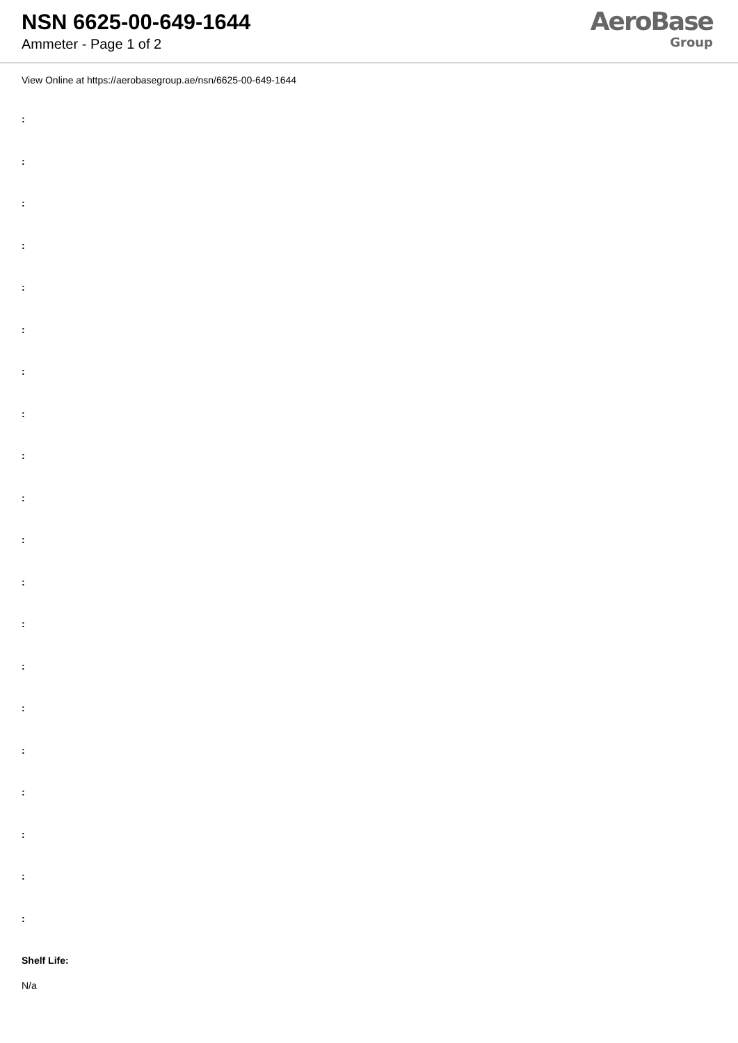NSN 6625-00-649-1644
Ammeter - Page 1 of 2
AeroBase
Group
View Online at https://aerobasegroup.ae/nsn/6625-00-649-1644
:
:
:
:
:
:
:
:
:
:
:
:
:
:
:
:
:
:
:
:
Shelf Life:
N/a